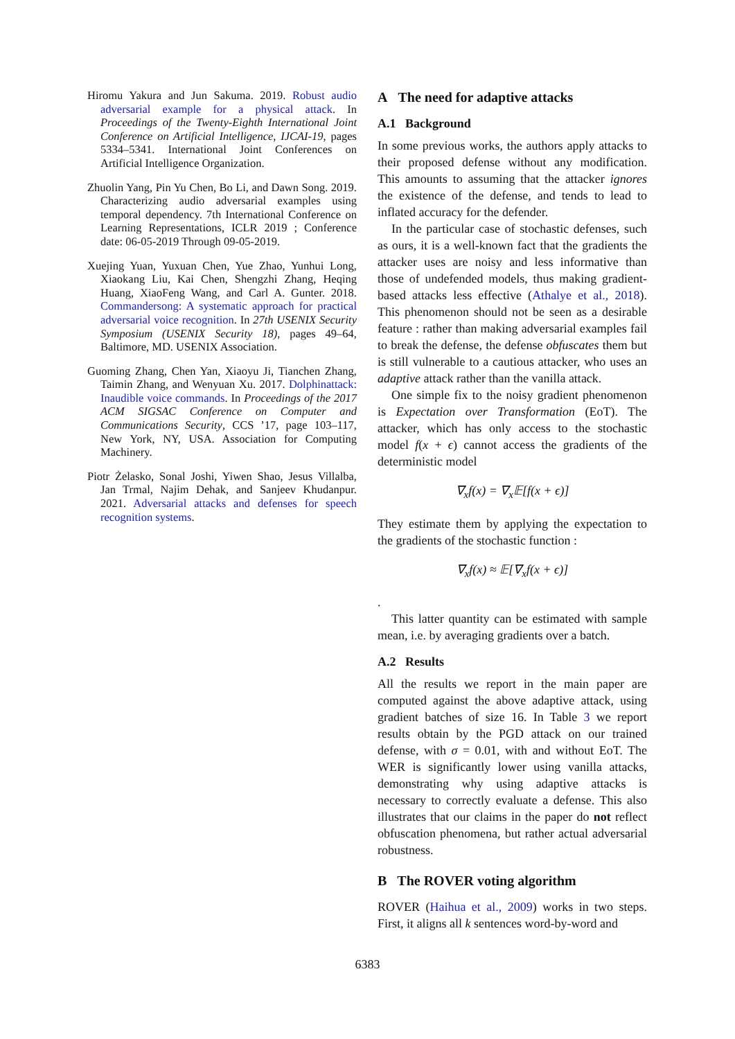Hiromu Yakura and Jun Sakuma. 2019. Robust audio adversarial example for a physical attack. In Proceedings of the Twenty-Eighth International Joint Conference on Artificial Intelligence, IJCAI-19, pages 5334–5341. International Joint Conferences on Artificial Intelligence Organization.
Zhuolin Yang, Pin Yu Chen, Bo Li, and Dawn Song. 2019. Characterizing audio adversarial examples using temporal dependency. 7th International Conference on Learning Representations, ICLR 2019 ; Conference date: 06-05-2019 Through 09-05-2019.
Xuejing Yuan, Yuxuan Chen, Yue Zhao, Yunhui Long, Xiaokang Liu, Kai Chen, Shengzhi Zhang, Heqing Huang, XiaoFeng Wang, and Carl A. Gunter. 2018. Commandersong: A systematic approach for practical adversarial voice recognition. In 27th USENIX Security Symposium (USENIX Security 18), pages 49–64, Baltimore, MD. USENIX Association.
Guoming Zhang, Chen Yan, Xiaoyu Ji, Tianchen Zhang, Taimin Zhang, and Wenyuan Xu. 2017. Dolphinattack: Inaudible voice commands. In Proceedings of the 2017 ACM SIGSAC Conference on Computer and Communications Security, CCS ’17, page 103–117, New York, NY, USA. Association for Computing Machinery.
Piotr Żelasko, Sonal Joshi, Yiwen Shao, Jesus Villalba, Jan Trmal, Najim Dehak, and Sanjeev Khudanpur. 2021. Adversarial attacks and defenses for speech recognition systems.
A The need for adaptive attacks
A.1 Background
In some previous works, the authors apply attacks to their proposed defense without any modification. This amounts to assuming that the attacker ignores the existence of the defense, and tends to lead to inflated accuracy for the defender.
In the particular case of stochastic defenses, such as ours, it is a well-known fact that the gradients the attacker uses are noisy and less informative than those of undefended models, thus making gradient-based attacks less effective (Athalye et al., 2018). This phenomenon should not be seen as a desirable feature : rather than making adversarial examples fail to break the defense, the defense obfuscates them but is still vulnerable to a cautious attacker, who uses an adaptive attack rather than the vanilla attack.
One simple fix to the noisy gradient phenomenon is Expectation over Transformation (EoT). The attacker, which has only access to the stochastic model f(x + ϵ) cannot access the gradients of the deterministic model
∇<sub>x</sub>f(x) = ∇<sub>x</sub>𝔼[f(x + ϵ)]
They estimate them by applying the expectation to the gradients of the stochastic function :
∇<sub>x</sub>f(x) ≈ 𝔼[∇<sub>x</sub>f(x + ϵ)]
.
This latter quantity can be estimated with sample mean, i.e. by averaging gradients over a batch.
A.2 Results
All the results we report in the main paper are computed against the above adaptive attack, using gradient batches of size 16. In Table 3 we report results obtain by the PGD attack on our trained defense, with σ = 0.01, with and without EoT. The WER is significantly lower using vanilla attacks, demonstrating why using adaptive attacks is necessary to correctly evaluate a defense. This also illustrates that our claims in the paper do not reflect obfuscation phenomena, but rather actual adversarial robustness.
B The ROVER voting algorithm
ROVER (Haihua et al., 2009) works in two steps. First, it aligns all k sentences word-by-word and
6383